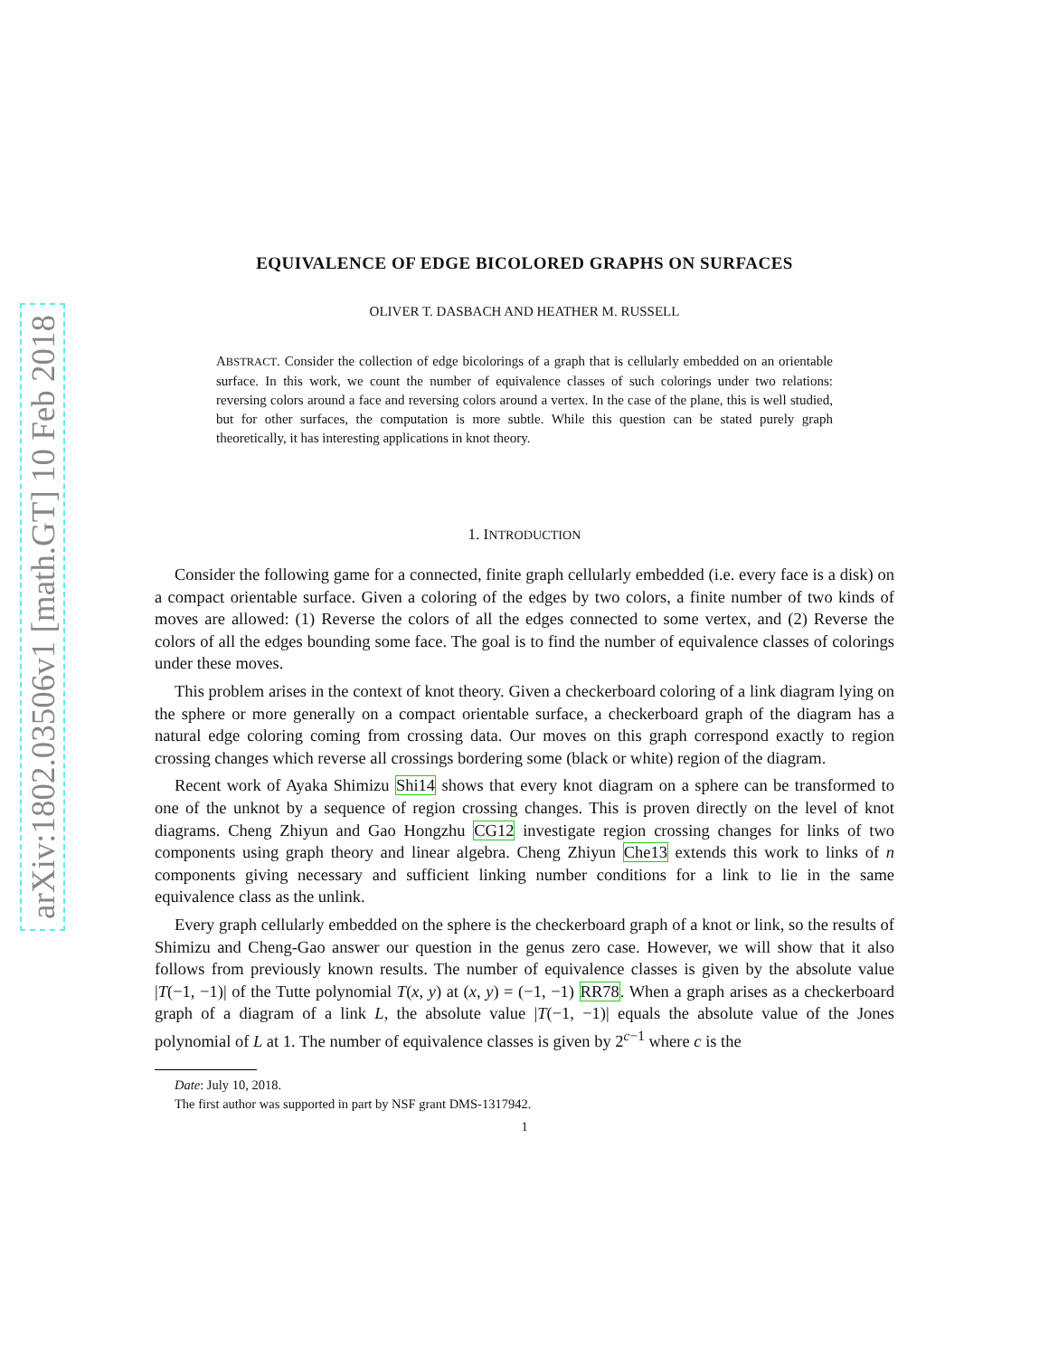arXiv:1802.03506v1 [math.GT] 10 Feb 2018
EQUIVALENCE OF EDGE BICOLORED GRAPHS ON SURFACES
OLIVER T. DASBACH AND HEATHER M. RUSSELL
ABSTRACT. Consider the collection of edge bicolorings of a graph that is cellularly embedded on an orientable surface. In this work, we count the number of equivalence classes of such colorings under two relations: reversing colors around a face and reversing colors around a vertex. In the case of the plane, this is well studied, but for other surfaces, the computation is more subtle. While this question can be stated purely graph theoretically, it has interesting applications in knot theory.
1. INTRODUCTION
Consider the following game for a connected, finite graph cellularly embedded (i.e. every face is a disk) on a compact orientable surface. Given a coloring of the edges by two colors, a finite number of two kinds of moves are allowed: (1) Reverse the colors of all the edges connected to some vertex, and (2) Reverse the colors of all the edges bounding some face. The goal is to find the number of equivalence classes of colorings under these moves.
This problem arises in the context of knot theory. Given a checkerboard coloring of a link diagram lying on the sphere or more generally on a compact orientable surface, a checkerboard graph of the diagram has a natural edge coloring coming from crossing data. Our moves on this graph correspond exactly to region crossing changes which reverse all crossings bordering some (black or white) region of the diagram.
Recent work of Ayaka Shimizu Shi14 shows that every knot diagram on a sphere can be transformed to one of the unknot by a sequence of region crossing changes. This is proven directly on the level of knot diagrams. Cheng Zhiyun and Gao Hongzhu CG12 investigate region crossing changes for links of two components using graph theory and linear algebra. Cheng Zhiyun Che13 extends this work to links of n components giving necessary and sufficient linking number conditions for a link to lie in the same equivalence class as the unlink.
Every graph cellularly embedded on the sphere is the checkerboard graph of a knot or link, so the results of Shimizu and Cheng-Gao answer our question in the genus zero case. However, we will show that it also follows from previously known results. The number of equivalence classes is given by the absolute value |T(−1, −1)| of the Tutte polynomial T(x, y) at (x, y) = (−1, −1) RR78. When a graph arises as a checkerboard graph of a diagram of a link L, the absolute value |T(−1, −1)| equals the absolute value of the Jones polynomial of L at 1. The number of equivalence classes is given by 2<sup>c−1</sup> where c is the
Date: July 10, 2018.
The first author was supported in part by NSF grant DMS-1317942.
1